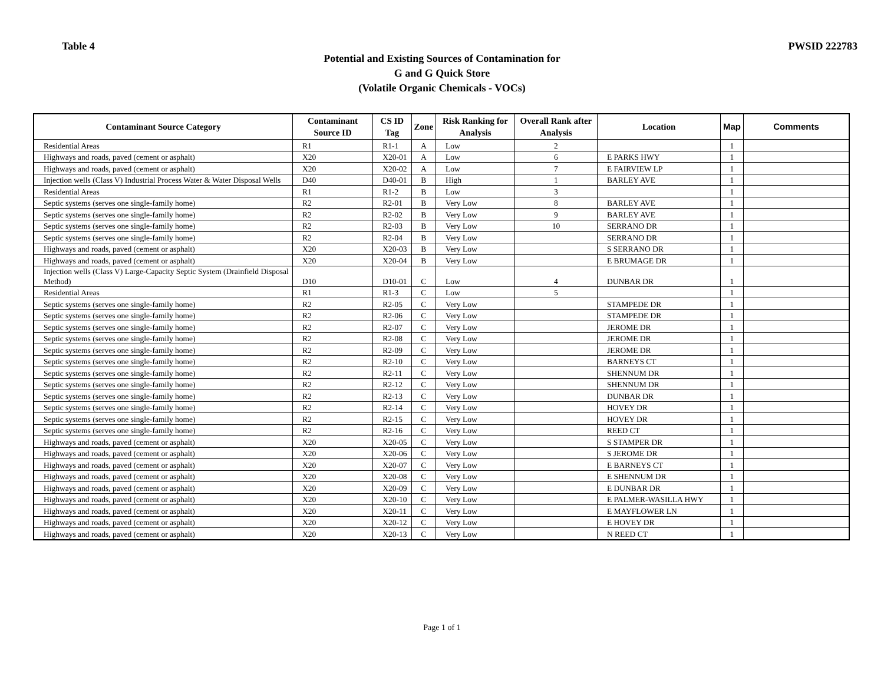Table 4 PWSID 222783
Potential and Existing Sources of Contamination for
G and G Quick Store
(Volatile Organic Chemicals - VOCs)
| Contaminant Source Category | Contaminant Source ID | CS ID Tag | Zone | Risk Ranking for Analysis | Overall Rank after Analysis | Location | Map | Comments |
| --- | --- | --- | --- | --- | --- | --- | --- | --- |
| Residential Areas | R1 | R1-1 | A | Low | 2 | | 1 | |
| Highways and roads, paved (cement or asphalt) | X20 | X20-01 | A | Low | 6 | E PARKS HWY | 1 | |
| Highways and roads, paved (cement or asphalt) | X20 | X20-02 | A | Low | 7 | E FAIRVIEW LP | 1 | |
| Injection wells (Class V) Industrial Process Water & Water Disposal Wells | D40 | D40-01 | B | High | 1 | BARLEY AVE | 1 | |
| Residential Areas | R1 | R1-2 | B | Low | 3 | | 1 | |
| Septic systems (serves one single-family home) | R2 | R2-01 | B | Very Low | 8 | BARLEY AVE | 1 | |
| Septic systems (serves one single-family home) | R2 | R2-02 | B | Very Low | 9 | BARLEY AVE | 1 | |
| Septic systems (serves one single-family home) | R2 | R2-03 | B | Very Low | 10 | SERRANO DR | 1 | |
| Septic systems (serves one single-family home) | R2 | R2-04 | B | Very Low | | SERRANO DR | 1 | |
| Highways and roads, paved (cement or asphalt) | X20 | X20-03 | B | Very Low | | S SERRANO DR | 1 | |
| Highways and roads, paved (cement or asphalt) | X20 | X20-04 | B | Very Low | | E BRUMAGE DR | 1 | |
| Injection wells (Class V) Large-Capacity Septic System (Drainfield Disposal Method) | D10 | D10-01 | C | Low | 4 | DUNBAR DR | 1 | |
| Residential Areas | R1 | R1-3 | C | Low | 5 | | 1 | |
| Septic systems (serves one single-family home) | R2 | R2-05 | C | Very Low | | STAMPEDE DR | 1 | |
| Septic systems (serves one single-family home) | R2 | R2-06 | C | Very Low | | STAMPEDE DR | 1 | |
| Septic systems (serves one single-family home) | R2 | R2-07 | C | Very Low | | JEROME DR | 1 | |
| Septic systems (serves one single-family home) | R2 | R2-08 | C | Very Low | | JEROME DR | 1 | |
| Septic systems (serves one single-family home) | R2 | R2-09 | C | Very Low | | JEROME DR | 1 | |
| Septic systems (serves one single-family home) | R2 | R2-10 | C | Very Low | | BARNEYS CT | 1 | |
| Septic systems (serves one single-family home) | R2 | R2-11 | C | Very Low | | SHENNUM DR | 1 | |
| Septic systems (serves one single-family home) | R2 | R2-12 | C | Very Low | | SHENNUM DR | 1 | |
| Septic systems (serves one single-family home) | R2 | R2-13 | C | Very Low | | DUNBAR DR | 1 | |
| Septic systems (serves one single-family home) | R2 | R2-14 | C | Very Low | | HOVEY DR | 1 | |
| Septic systems (serves one single-family home) | R2 | R2-15 | C | Very Low | | HOVEY DR | 1 | |
| Septic systems (serves one single-family home) | R2 | R2-16 | C | Very Low | | REED CT | 1 | |
| Highways and roads, paved (cement or asphalt) | X20 | X20-05 | C | Very Low | | S STAMPER DR | 1 | |
| Highways and roads, paved (cement or asphalt) | X20 | X20-06 | C | Very Low | | S JEROME DR | 1 | |
| Highways and roads, paved (cement or asphalt) | X20 | X20-07 | C | Very Low | | E BARNEYS CT | 1 | |
| Highways and roads, paved (cement or asphalt) | X20 | X20-08 | C | Very Low | | E SHENNUM DR | 1 | |
| Highways and roads, paved (cement or asphalt) | X20 | X20-09 | C | Very Low | | E DUNBAR DR | 1 | |
| Highways and roads, paved (cement or asphalt) | X20 | X20-10 | C | Very Low | | E PALMER-WASILLA HWY | 1 | |
| Highways and roads, paved (cement or asphalt) | X20 | X20-11 | C | Very Low | | E MAYFLOWER LN | 1 | |
| Highways and roads, paved (cement or asphalt) | X20 | X20-12 | C | Very Low | | E HOVEY DR | 1 | |
| Highways and roads, paved (cement or asphalt) | X20 | X20-13 | C | Very Low | | N REED CT | 1 | |
Page 1 of 1